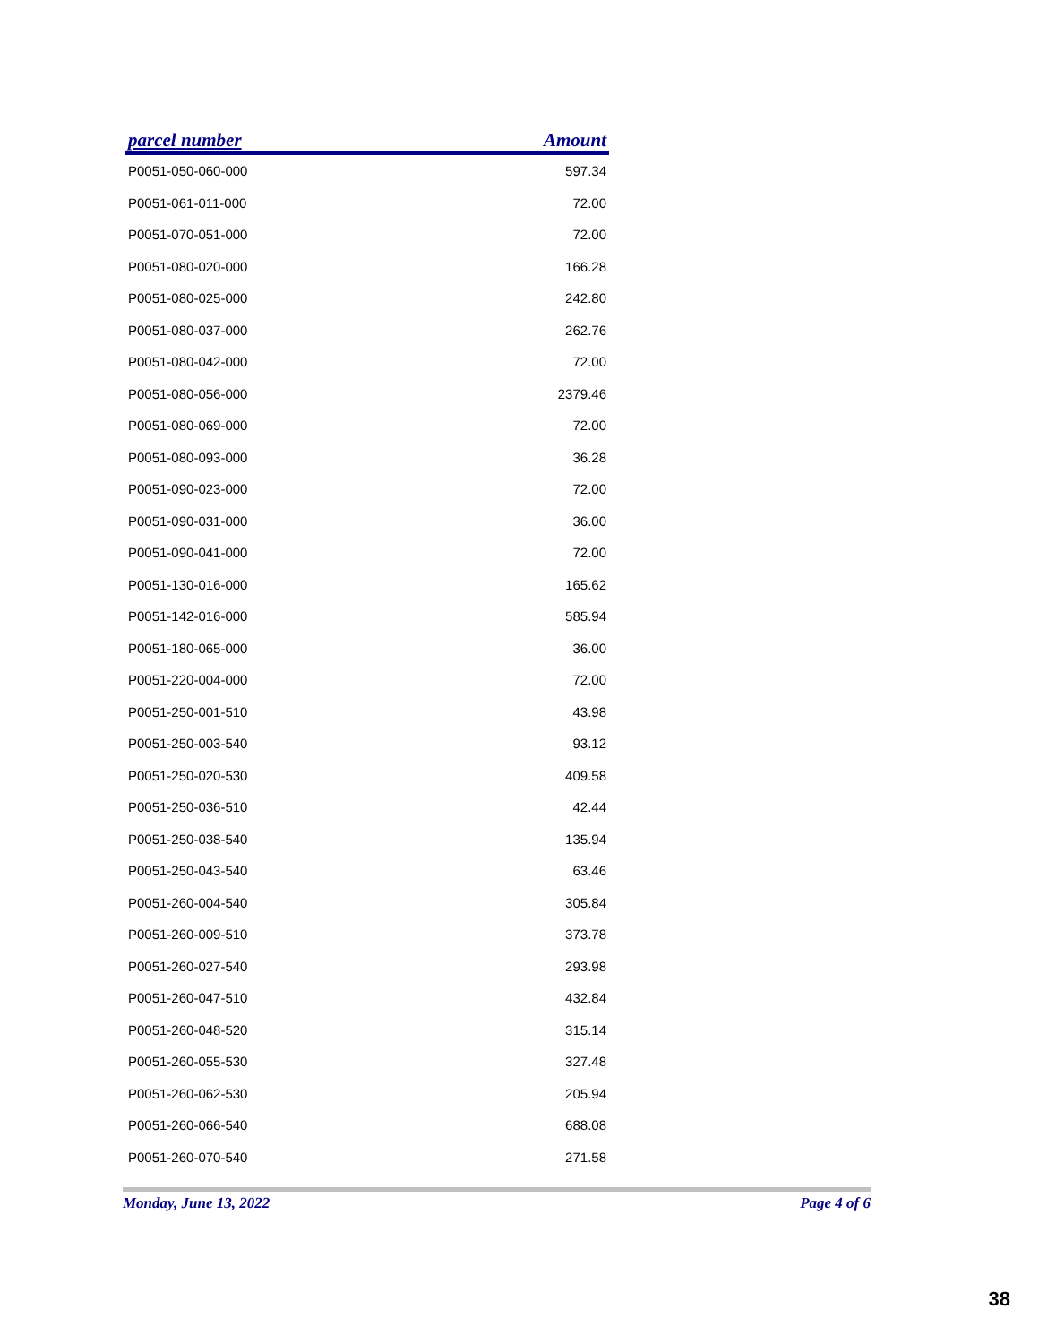| parcel number | Amount |
| --- | --- |
| P0051-050-060-000 | 597.34 |
| P0051-061-011-000 | 72.00 |
| P0051-070-051-000 | 72.00 |
| P0051-080-020-000 | 166.28 |
| P0051-080-025-000 | 242.80 |
| P0051-080-037-000 | 262.76 |
| P0051-080-042-000 | 72.00 |
| P0051-080-056-000 | 2379.46 |
| P0051-080-069-000 | 72.00 |
| P0051-080-093-000 | 36.28 |
| P0051-090-023-000 | 72.00 |
| P0051-090-031-000 | 36.00 |
| P0051-090-041-000 | 72.00 |
| P0051-130-016-000 | 165.62 |
| P0051-142-016-000 | 585.94 |
| P0051-180-065-000 | 36.00 |
| P0051-220-004-000 | 72.00 |
| P0051-250-001-510 | 43.98 |
| P0051-250-003-540 | 93.12 |
| P0051-250-020-530 | 409.58 |
| P0051-250-036-510 | 42.44 |
| P0051-250-038-540 | 135.94 |
| P0051-250-043-540 | 63.46 |
| P0051-260-004-540 | 305.84 |
| P0051-260-009-510 | 373.78 |
| P0051-260-027-540 | 293.98 |
| P0051-260-047-510 | 432.84 |
| P0051-260-048-520 | 315.14 |
| P0051-260-055-530 | 327.48 |
| P0051-260-062-530 | 205.94 |
| P0051-260-066-540 | 688.08 |
| P0051-260-070-540 | 271.58 |
Monday, June 13, 2022 Page 4 of 6
38